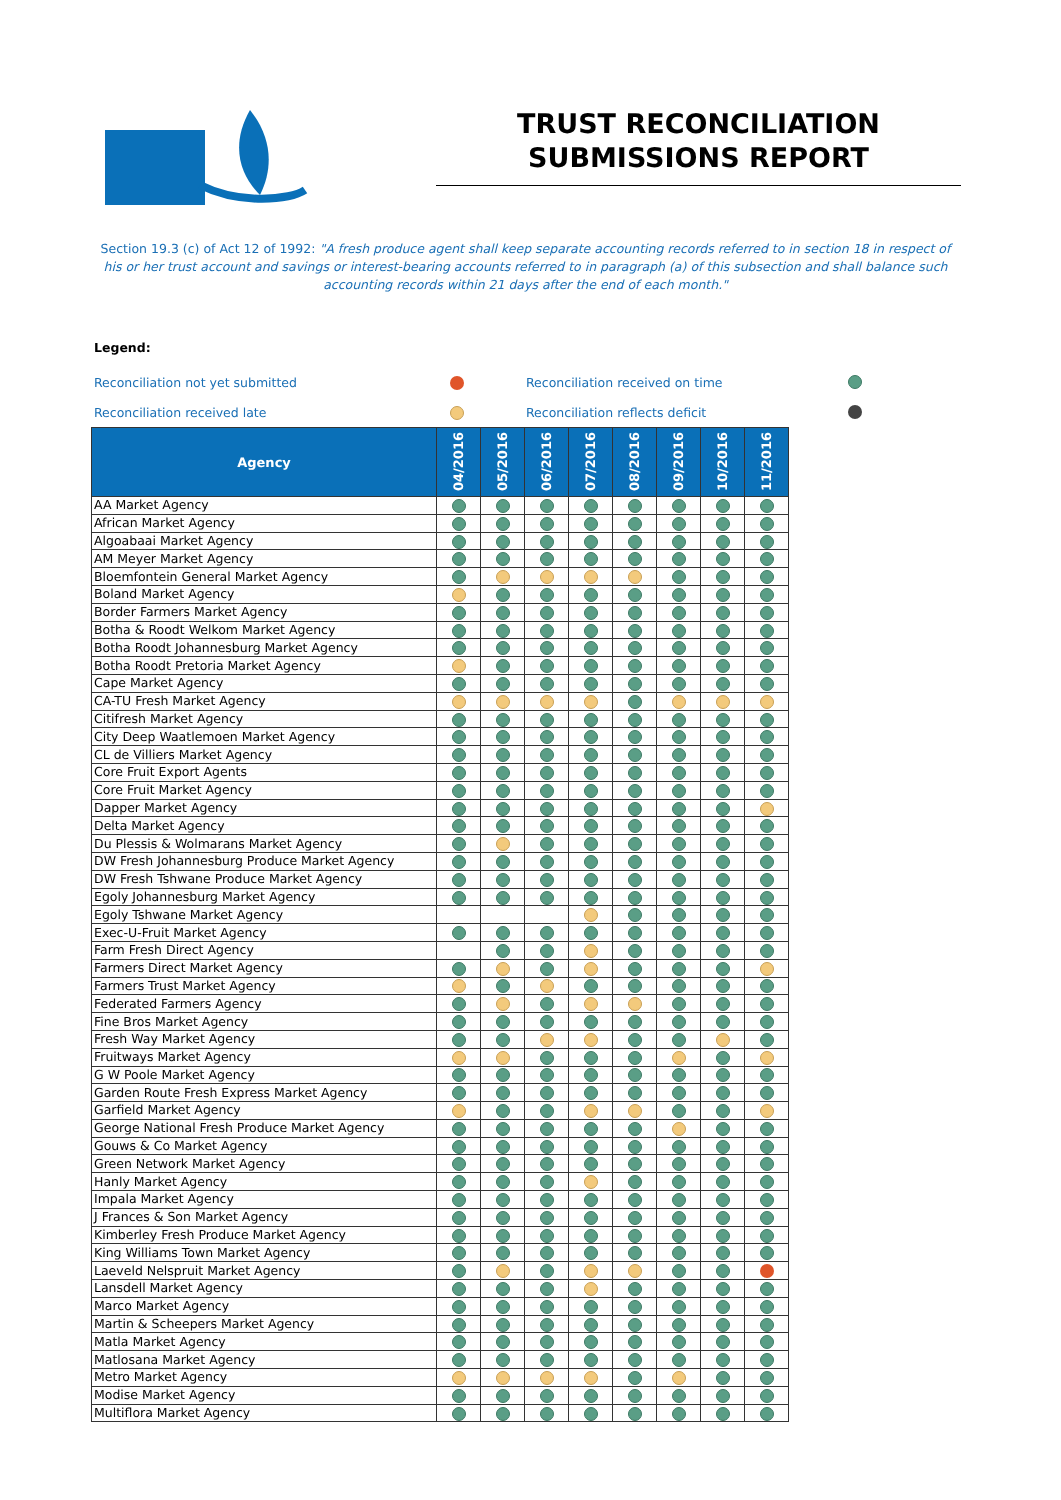TRUST RECONCILIATION
SUBMISSIONS REPORT
Section 19.3 (c) of Act 12 of 1992: "A fresh produce agent shall keep separate accounting records referred to in section 18 in respect of his or her trust account and savings or interest-bearing accounts referred to in paragraph (a) of this subsection and shall balance such accounting records within 21 days after the end of each month."
Legend:
Reconciliation not yet submitted Reconciliation received on time
Reconciliation received late Reconciliation reflects deficit
| Agency | 04/2016 | 05/2016 | 06/2016 | 07/2016 | 08/2016 | 09/2016 | 10/2016 | 11/2016 |
| --- | --- | --- | --- | --- | --- | --- | --- | --- |
| AA Market Agency | | | | | | | | |
| African Market Agency | | | | | | | | |
| Algoabaai Market Agency | | | | | | | | |
| AM Meyer Market Agency | | | | | | | | |
| Bloemfontein General Market Agency | | | | | | | | |
| Boland Market Agency | | | | | | | | |
| Border Farmers Market Agency | | | | | | | | |
| Botha & Roodt Welkom Market Agency | | | | | | | | |
| Botha Roodt Johannesburg Market Agency | | | | | | | | |
| Botha Roodt Pretoria Market Agency | | | | | | | | |
| Cape Market Agency | | | | | | | | |
| CA-TU Fresh Market Agency | | | | | | | | |
| Citifresh Market Agency | | | | | | | | |
| City Deep Waatlemoen Market Agency | | | | | | | | |
| CL de Villiers Market Agency | | | | | | | | |
| Core Fruit Export Agents | | | | | | | | |
| Core Fruit Market Agency | | | | | | | | |
| Dapper Market Agency | | | | | | | | |
| Delta Market Agency | | | | | | | | |
| Du Plessis & Wolmarans Market Agency | | | | | | | | |
| DW Fresh Johannesburg Produce Market Agency | | | | | | | | |
| DW Fresh Tshwane Produce Market Agency | | | | | | | | |
| Egoly Johannesburg Market Agency | | | | | | | | |
| Egoly Tshwane Market Agency | | | | | | | | |
| Exec-U-Fruit Market Agency | | | | | | | | |
| Farm Fresh Direct Agency | | | | | | | | |
| Farmers Direct Market Agency | | | | | | | | |
| Farmers Trust Market Agency | | | | | | | | |
| Federated Farmers Agency | | | | | | | | |
| Fine Bros Market Agency | | | | | | | | |
| Fresh Way Market Agency | | | | | | | | |
| Fruitways Market Agency | | | | | | | | |
| G W Poole Market Agency | | | | | | | | |
| Garden Route Fresh Express Market Agency | | | | | | | | |
| Garfield Market Agency | | | | | | | | |
| George National Fresh Produce Market Agency | | | | | | | | |
| Gouws & Co Market Agency | | | | | | | | |
| Green Network Market Agency | | | | | | | | |
| Hanly Market Agency | | | | | | | | |
| Impala Market Agency | | | | | | | | |
| J Frances & Son Market Agency | | | | | | | | |
| Kimberley Fresh Produce Market Agency | | | | | | | | |
| King Williams Town Market Agency | | | | | | | | |
| Laeveld Nelspruit Market Agency | | | | | | | | |
| Lansdell Market Agency | | | | | | | | |
| Marco Market Agency | | | | | | | | |
| Martin & Scheepers Market Agency | | | | | | | | |
| Matla Market Agency | | | | | | | | |
| Matlosana Market Agency | | | | | | | | |
| Metro Market Agency | | | | | | | | |
| Modise Market Agency | | | | | | | | |
| Multiflora Market Agency | | | | | | | | |